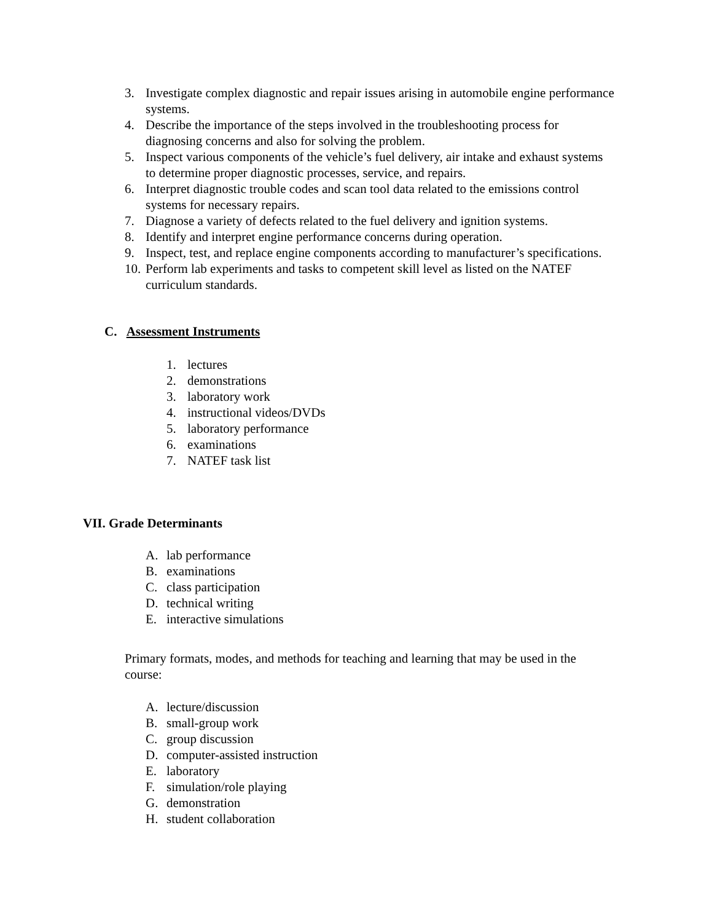3. Investigate complex diagnostic and repair issues arising in automobile engine performance systems.
4. Describe the importance of the steps involved in the troubleshooting process for diagnosing concerns and also for solving the problem.
5. Inspect various components of the vehicle’s fuel delivery, air intake and exhaust systems to determine proper diagnostic processes, service, and repairs.
6. Interpret diagnostic trouble codes and scan tool data related to the emissions control systems for necessary repairs.
7. Diagnose a variety of defects related to the fuel delivery and ignition systems.
8. Identify and interpret engine performance concerns during operation.
9. Inspect, test, and replace engine components according to manufacturer’s specifications.
10. Perform lab experiments and tasks to competent skill level as listed on the NATEF curriculum standards.
C. Assessment Instruments
1. lectures
2. demonstrations
3. laboratory work
4. instructional videos/DVDs
5. laboratory performance
6. examinations
7. NATEF task list
VII. Grade Determinants
A. lab performance
B. examinations
C. class participation
D. technical writing
E. interactive simulations
Primary formats, modes, and methods for teaching and learning that may be used in the course:
A. lecture/discussion
B. small-group work
C. group discussion
D. computer-assisted instruction
E. laboratory
F. simulation/role playing
G. demonstration
H. student collaboration